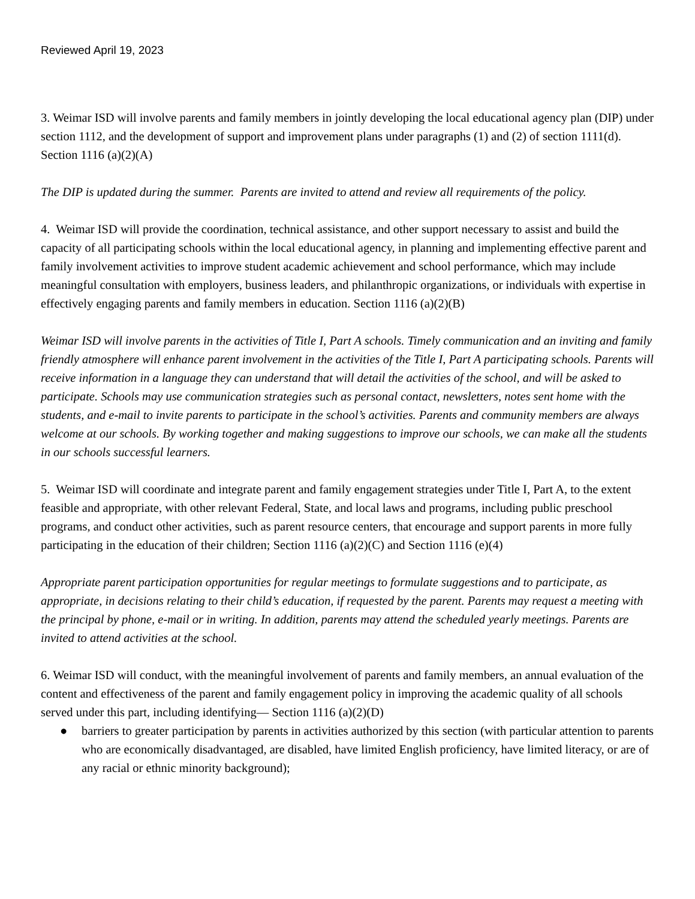Reviewed April 19, 2023
3. Weimar ISD will involve parents and family members in jointly developing the local educational agency plan (DIP) under section 1112, and the development of support and improvement plans under paragraphs (1) and (2) of section 1111(d). Section 1116 (a)(2)(A)
The DIP is updated during the summer. Parents are invited to attend and review all requirements of the policy.
4. Weimar ISD will provide the coordination, technical assistance, and other support necessary to assist and build the capacity of all participating schools within the local educational agency, in planning and implementing effective parent and family involvement activities to improve student academic achievement and school performance, which may include meaningful consultation with employers, business leaders, and philanthropic organizations, or individuals with expertise in effectively engaging parents and family members in education. Section 1116 (a)(2)(B)
Weimar ISD will involve parents in the activities of Title I, Part A schools. Timely communication and an inviting and family friendly atmosphere will enhance parent involvement in the activities of the Title I, Part A participating schools. Parents will receive information in a language they can understand that will detail the activities of the school, and will be asked to participate. Schools may use communication strategies such as personal contact, newsletters, notes sent home with the students, and e-mail to invite parents to participate in the school’s activities. Parents and community members are always welcome at our schools. By working together and making suggestions to improve our schools, we can make all the students in our schools successful learners.
5. Weimar ISD will coordinate and integrate parent and family engagement strategies under Title I, Part A, to the extent feasible and appropriate, with other relevant Federal, State, and local laws and programs, including public preschool programs, and conduct other activities, such as parent resource centers, that encourage and support parents in more fully participating in the education of their children; Section 1116 (a)(2)(C) and Section 1116 (e)(4)
Appropriate parent participation opportunities for regular meetings to formulate suggestions and to participate, as appropriate, in decisions relating to their child’s education, if requested by the parent. Parents may request a meeting with the principal by phone, e-mail or in writing. In addition, parents may attend the scheduled yearly meetings. Parents are invited to attend activities at the school.
6. Weimar ISD will conduct, with the meaningful involvement of parents and family members, an annual evaluation of the content and effectiveness of the parent and family engagement policy in improving the academic quality of all schools served under this part, including identifying— Section 1116 (a)(2)(D)
● barriers to greater participation by parents in activities authorized by this section (with particular attention to parents who are economically disadvantaged, are disabled, have limited English proficiency, have limited literacy, or are of any racial or ethnic minority background);